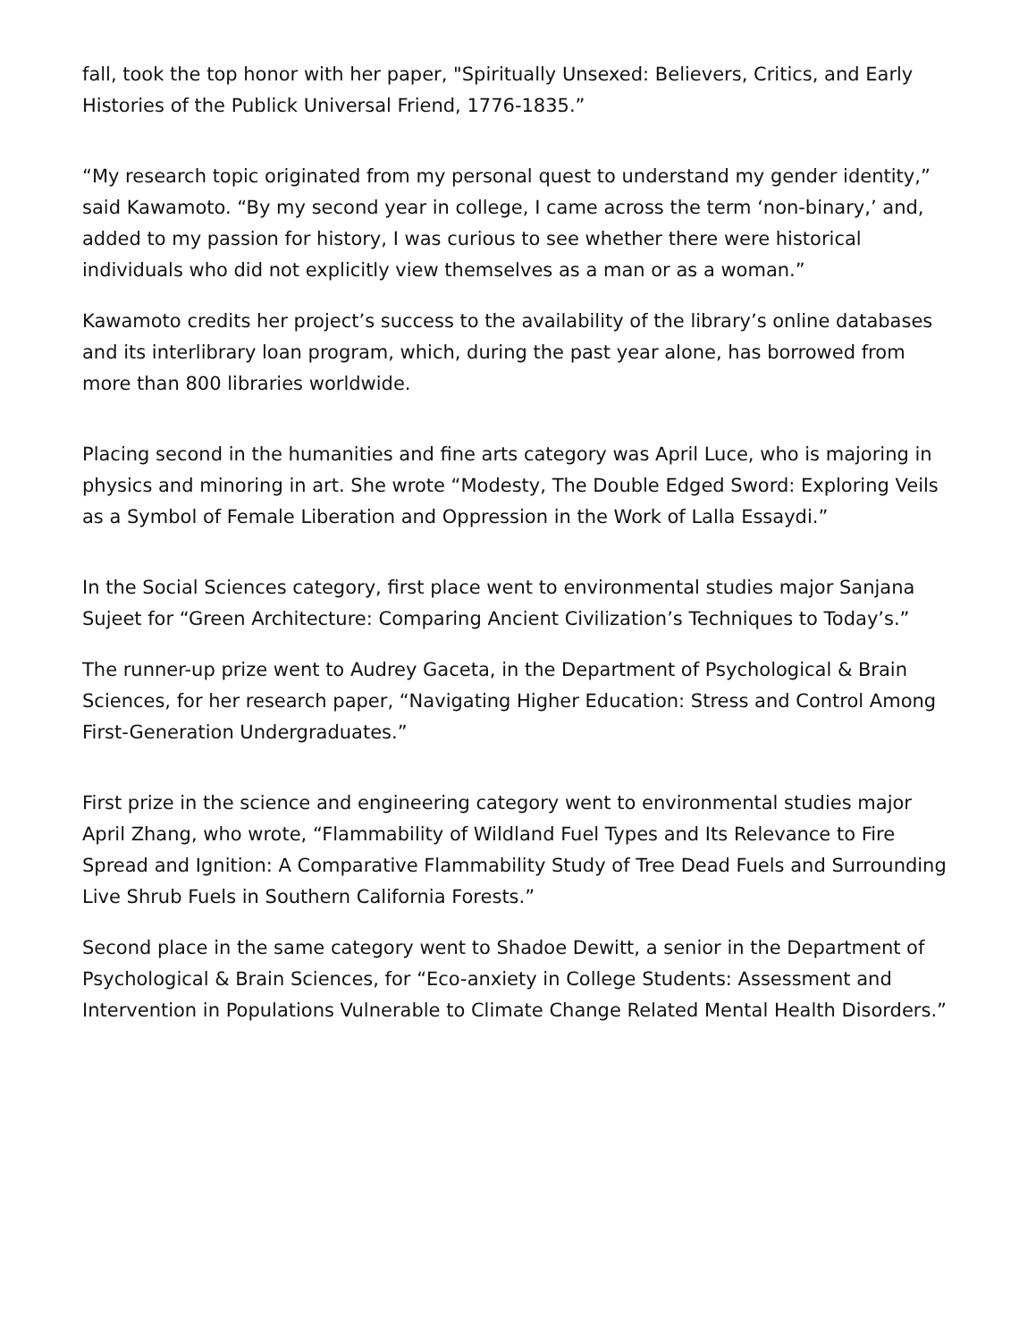fall, took the top honor with her paper, "Spiritually Unsexed: Believers, Critics, and Early Histories of the Publick Universal Friend, 1776-1835.”
“My research topic originated from my personal quest to understand my gender identity,” said Kawamoto. “By my second year in college, I came across the term ‘non-binary,’ and, added to my passion for history, I was curious to see whether there were historical individuals who did not explicitly view themselves as a man or as a woman.”
Kawamoto credits her project’s success to the availability of the library’s online databases and its interlibrary loan program, which, during the past year alone, has borrowed from more than 800 libraries worldwide.
Placing second in the humanities and fine arts category was April Luce, who is majoring in physics and minoring in art. She wrote “Modesty, The Double Edged Sword: Exploring Veils as a Symbol of Female Liberation and Oppression in the Work of Lalla Essaydi.”
In the Social Sciences category, first place went to environmental studies major Sanjana Sujeet for “Green Architecture: Comparing Ancient Civilization’s Techniques to Today’s.”
The runner-up prize went to Audrey Gaceta, in the Department of Psychological & Brain Sciences, for her research paper, “Navigating Higher Education: Stress and Control Among First-Generation Undergraduates.”
First prize in the science and engineering category went to environmental studies major April Zhang, who wrote, “Flammability of Wildland Fuel Types and Its Relevance to Fire Spread and Ignition: A Comparative Flammability Study of Tree Dead Fuels and Surrounding Live Shrub Fuels in Southern California Forests.”
Second place in the same category went to Shadoe Dewitt, a senior in the Department of Psychological & Brain Sciences, for “Eco-anxiety in College Students: Assessment and Intervention in Populations Vulnerable to Climate Change Related Mental Health Disorders.”